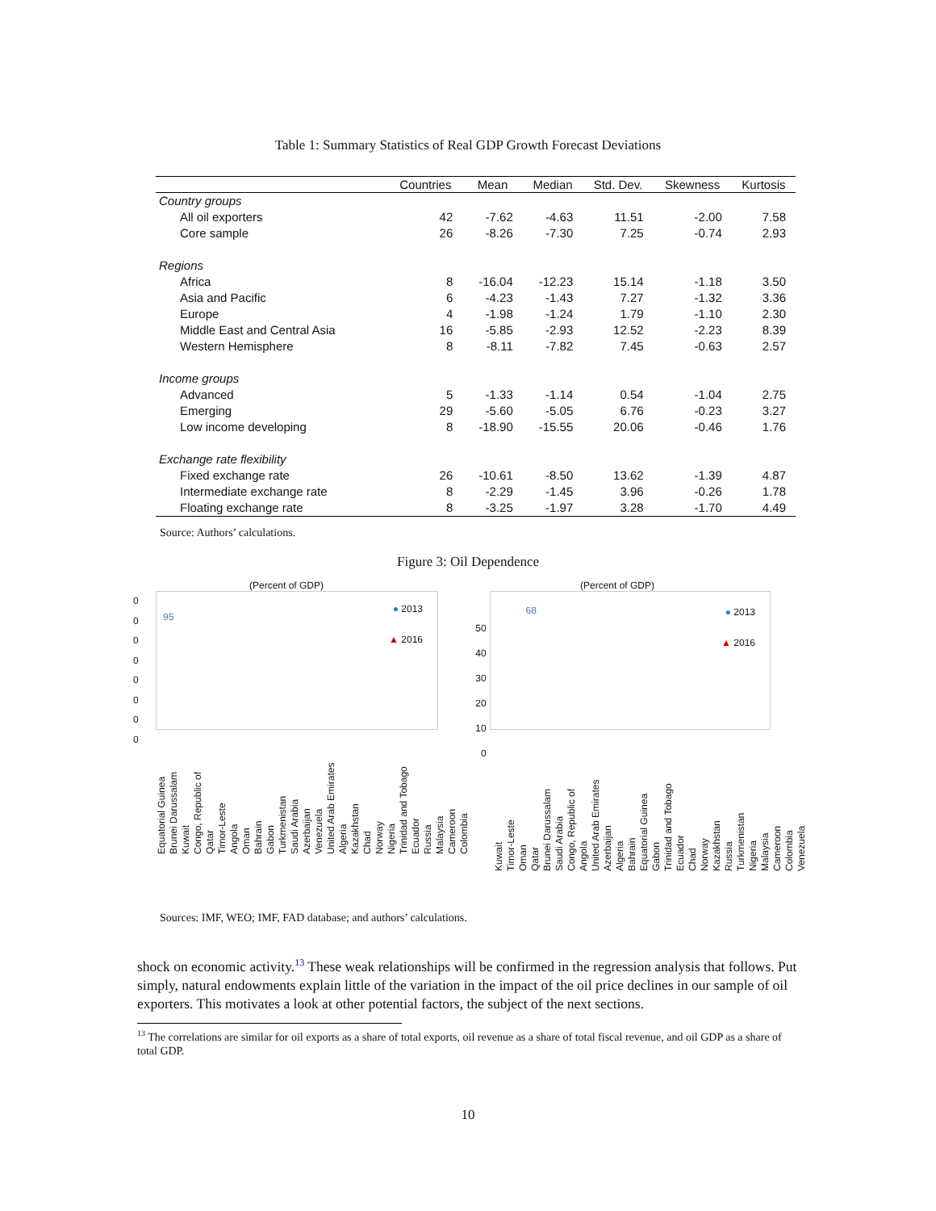Table 1: Summary Statistics of Real GDP Growth Forecast Deviations
| | Countries | Mean | Median | Std. Dev. | Skewness | Kurtosis |
| --- | --- | --- | --- | --- | --- | --- |
| Country groups | | | | | | |
| All oil exporters | 42 | -7.62 | -4.63 | 11.51 | -2.00 | 7.58 |
| Core sample | 26 | -8.26 | -7.30 | 7.25 | -0.74 | 2.93 |
| Regions | | | | | | |
| Africa | 8 | -16.04 | -12.23 | 15.14 | -1.18 | 3.50 |
| Asia and Pacific | 6 | -4.23 | -1.43 | 7.27 | -1.32 | 3.36 |
| Europe | 4 | -1.98 | -1.24 | 1.79 | -1.10 | 2.30 |
| Middle East and Central Asia | 16 | -5.85 | -2.93 | 12.52 | -2.23 | 8.39 |
| Western Hemisphere | 8 | -8.11 | -7.82 | 7.45 | -0.63 | 2.57 |
| Income groups | | | | | | |
| Advanced | 5 | -1.33 | -1.14 | 0.54 | -1.04 | 2.75 |
| Emerging | 29 | -5.60 | -5.05 | 6.76 | -0.23 | 3.27 |
| Low income developing | 8 | -18.90 | -15.55 | 20.06 | -0.46 | 1.76 |
| Exchange rate flexibility | | | | | | |
| Fixed exchange rate | 26 | -10.61 | -8.50 | 13.62 | -1.39 | 4.87 |
| Intermediate exchange rate | 8 | -2.29 | -1.45 | 3.96 | -0.26 | 1.78 |
| Floating exchange rate | 8 | -3.25 | -1.97 | 3.28 | -1.70 | 4.49 |
Source: Authors’ calculations.
Figure 3: Oil Dependence
(Percent of GDP)
0
0
0
0
0
0
0
0
95
● 2013
▲ 2016
Equatorial Guinea
Brunei Darussalam
Kuwait
Congo, Republic of
Qatar
Timor-Leste
Angola
Oman
Bahrain
Gabon
Turkmenistan
Saudi Arabia
Azerbaijan
Venezuela
United Arab Emirates
Algeria
Kazakhstan
Chad
Norway
Nigeria
Trinidad and Tobago
Ecuador
Russia
Malaysia
Cameroon
Colombia
(Percent of GDP)
50
40
30
20
10
0
68 ● 2013
▲ 2016
Kuwait
Timor-Leste
Oman
Qatar
Brunei Darussalam
Saudi Arabia
Congo, Republic of
Angola
United Arab Emirates
Azerbaijan
Algeria
Bahrain
Equatorial Guinea
Gabon
Trinidad and Tobago
Ecuador
Chad
Norway
Kazakhstan
Russia
Turkmenistan
Nigeria
Malaysia
Cameroon
Colombia
Venezuela
Sources: IMF, WEO; IMF, FAD database; and authors’ calculations.
shock on economic activity.<sup>13</sup> These weak relationships will be confirmed in the regression analysis that follows. Put simply, natural endowments explain little of the variation in the impact of the oil price declines in our sample of oil exporters. This motivates a look at other potential factors, the subject of the next sections.
<sup>13</sup> The correlations are similar for oil exports as a share of total exports, oil revenue as a share of total fiscal revenue, and oil GDP as a share of total GDP.
10